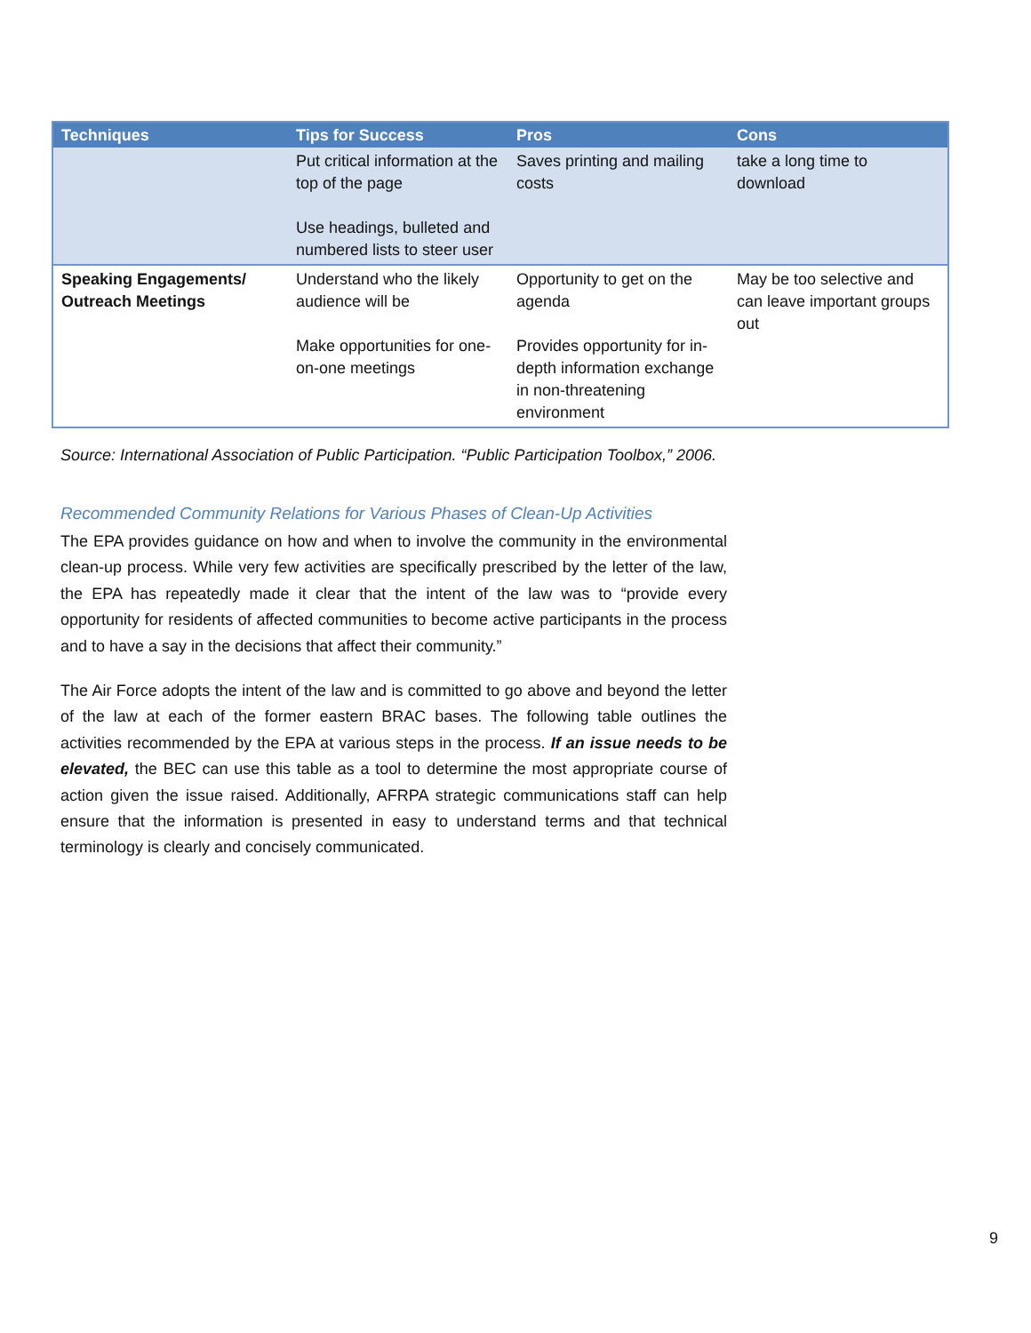| Techniques | Tips for Success | Pros | Cons |
| --- | --- | --- | --- |
| | Put critical information at the top of the page Use headings, bulleted and numbered lists to steer user | Saves printing and mailing costs | take a long time to download |
| Speaking Engagements/ Outreach Meetings | Understand who the likely audience will be Make opportunities for one-on-one meetings | Opportunity to get on the agenda Provides opportunity for in-depth information exchange in non-threatening environment | May be too selective and can leave important groups out |
Source: International Association of Public Participation. “Public Participation Toolbox,” 2006.
Recommended Community Relations for Various Phases of Clean-Up Activities
The EPA provides guidance on how and when to involve the community in the environmental clean-up process. While very few activities are specifically prescribed by the letter of the law, the EPA has repeatedly made it clear that the intent of the law was to “provide every opportunity for residents of affected communities to become active participants in the process and to have a say in the decisions that affect their community.”
The Air Force adopts the intent of the law and is committed to go above and beyond the letter of the law at each of the former eastern BRAC bases. The following table outlines the activities recommended by the EPA at various steps in the process. If an issue needs to be elevated, the BEC can use this table as a tool to determine the most appropriate course of action given the issue raised. Additionally, AFRPA strategic communications staff can help ensure that the information is presented in easy to understand terms and that technical terminology is clearly and concisely communicated.
9